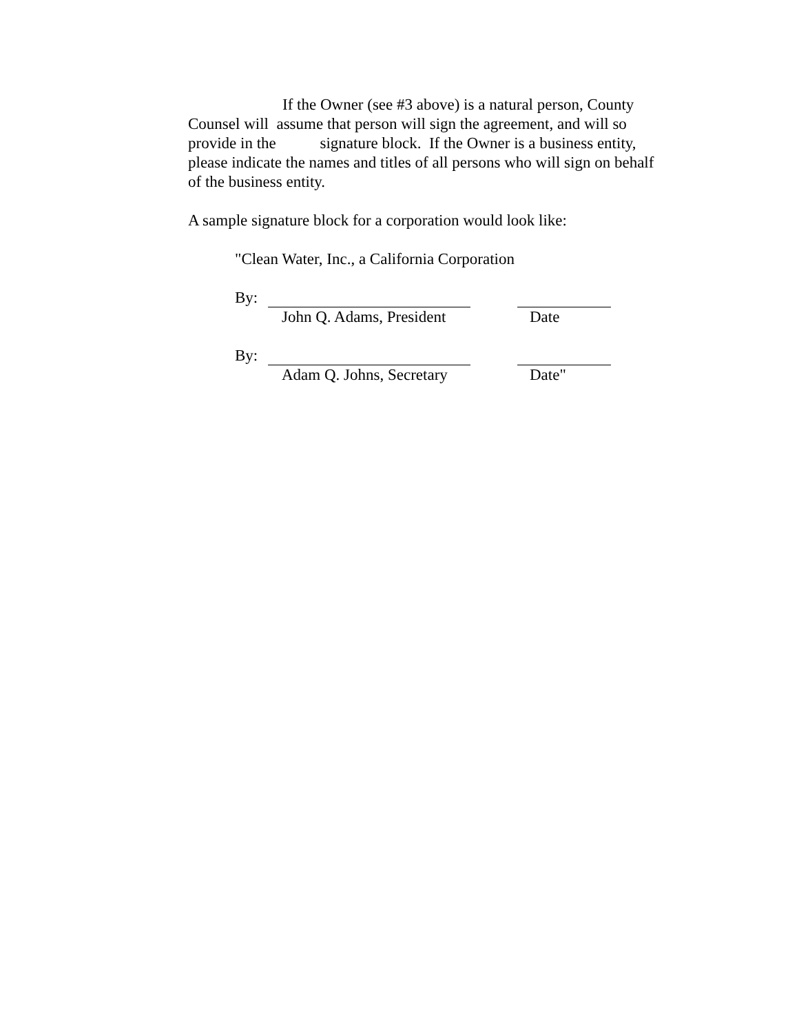If the Owner (see #3 above) is a natural person, County
Counsel will assume that person will sign the agreement, and will so
provide in the signature block. If the Owner is a business entity,
please indicate the names and titles of all persons who will sign on behalf
of the business entity.
A sample signature block for a corporation would look like:
"Clean Water, Inc., a California Corporation
By:
John Q. Adams, President Date
By:
Adam Q. Johns, Secretary Date"